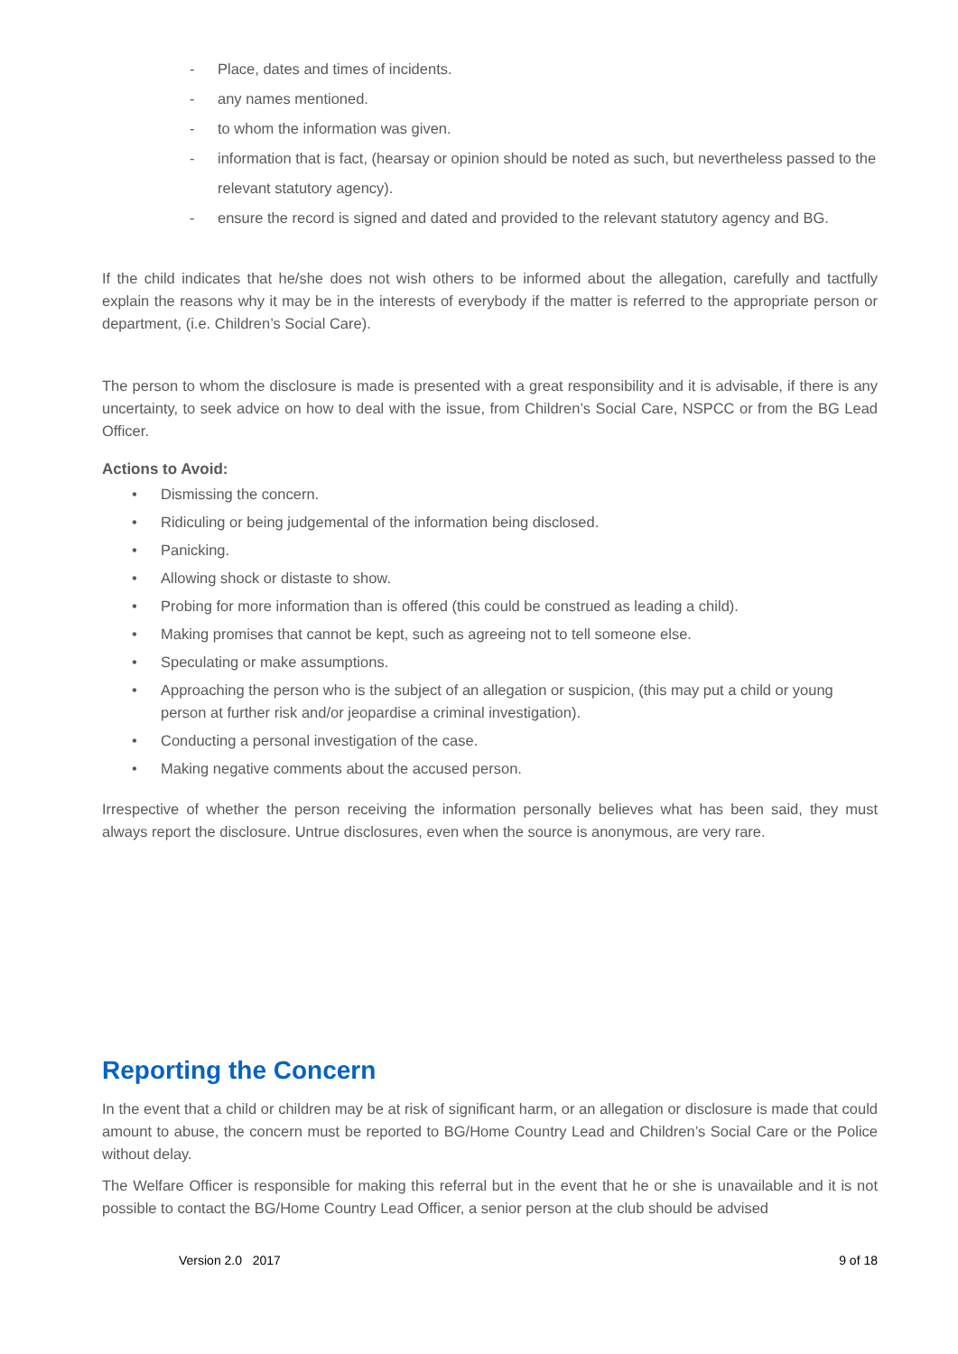- Place, dates and times of incidents.
- any names mentioned.
- to whom the information was given.
- information that is fact, (hearsay or opinion should be noted as such, but nevertheless passed to the relevant statutory agency).
- ensure the record is signed and dated and provided to the relevant statutory agency and BG.
If the child indicates that he/she does not wish others to be informed about the allegation, carefully and tactfully explain the reasons why it may be in the interests of everybody if the matter is referred to the appropriate person or department, (i.e. Children’s Social Care).
The person to whom the disclosure is made is presented with a great responsibility and it is advisable, if there is any uncertainty, to seek advice on how to deal with the issue, from Children’s Social Care, NSPCC or from the BG Lead Officer.
Actions to Avoid:
• Dismissing the concern.
• Ridiculing or being judgemental of the information being disclosed.
• Panicking.
• Allowing shock or distaste to show.
• Probing for more information than is offered (this could be construed as leading a child).
• Making promises that cannot be kept, such as agreeing not to tell someone else.
• Speculating or make assumptions.
• Approaching the person who is the subject of an allegation or suspicion, (this may put a child or young person at further risk and/or jeopardise a criminal investigation).
• Conducting a personal investigation of the case.
• Making negative comments about the accused person.
Irrespective of whether the person receiving the information personally believes what has been said, they must always report the disclosure. Untrue disclosures, even when the source is anonymous, are very rare.
Reporting the Concern
In the event that a child or children may be at risk of significant harm, or an allegation or disclosure is made that could amount to abuse, the concern must be reported to BG/Home Country Lead and Children’s Social Care or the Police without delay.
The Welfare Officer is responsible for making this referral but in the event that he or she is unavailable and it is not possible to contact the BG/Home Country Lead Officer, a senior person at the club should be advised
Version 2.0 2017 9 of 18